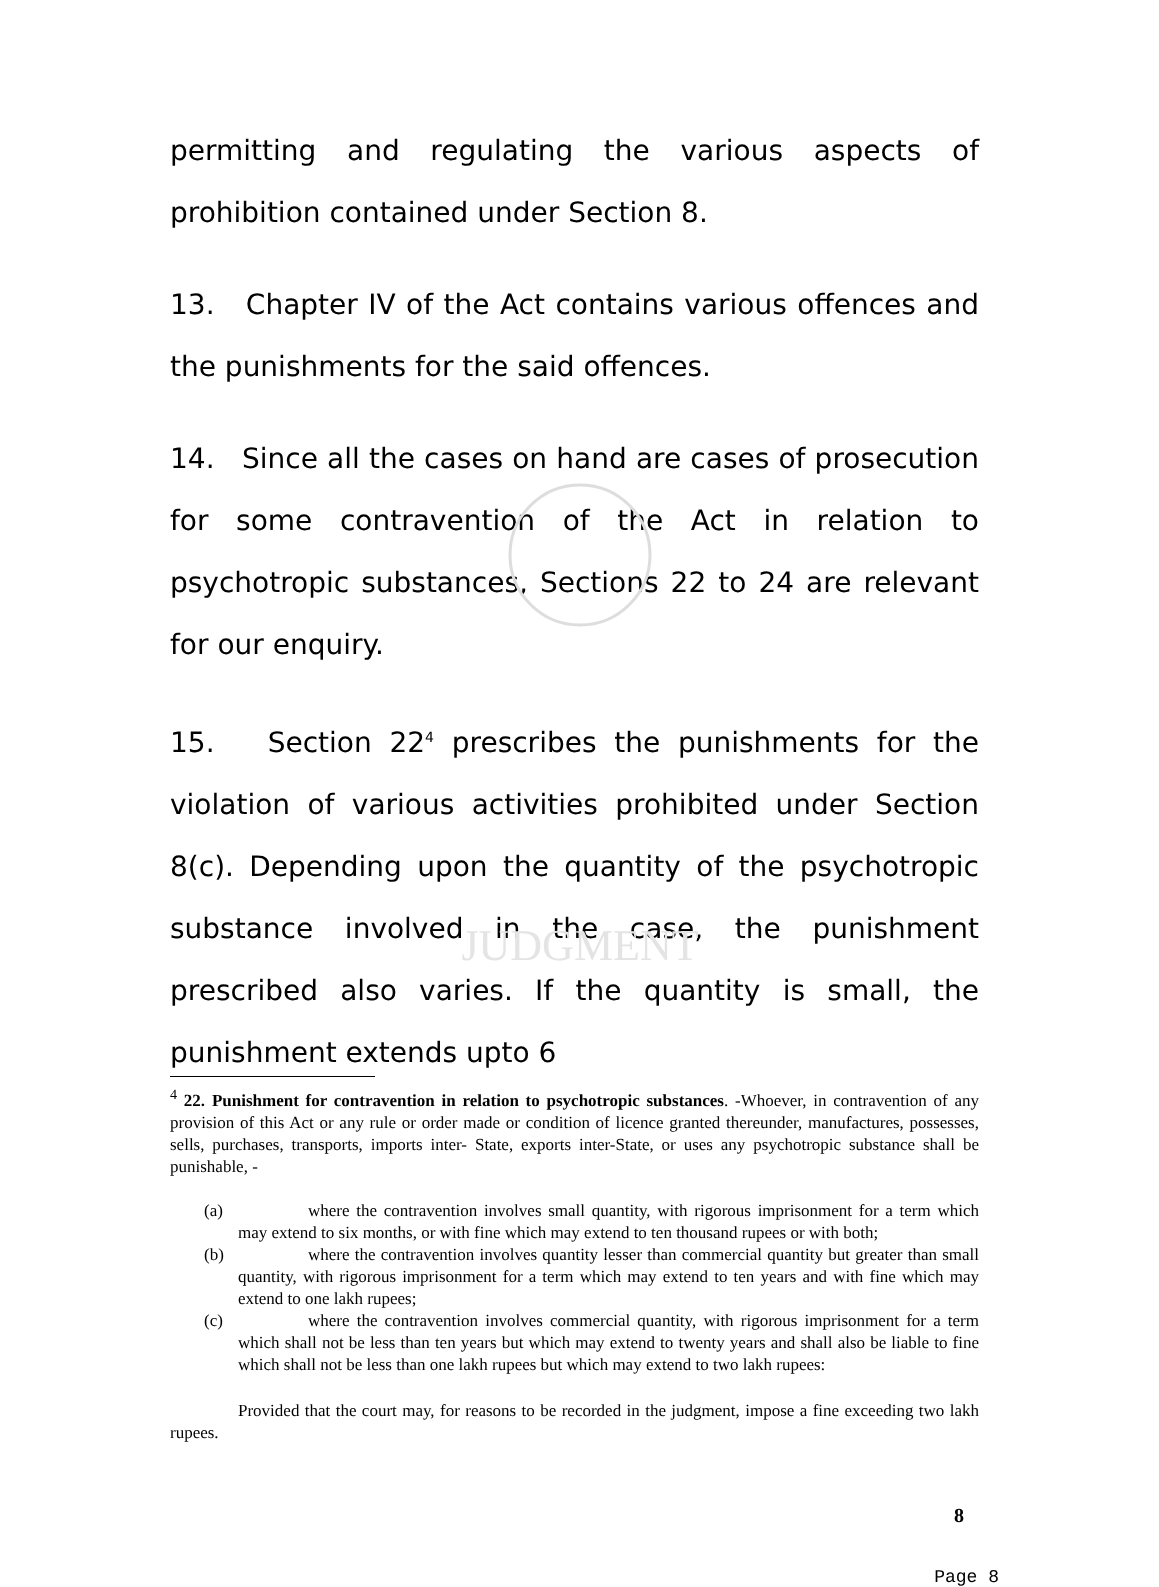JUDGMENT
permitting and regulating the various aspects of prohibition contained under Section 8.
13. Chapter IV of the Act contains various offences and the punishments for the said offences.
14. Since all the cases on hand are cases of prosecution for some contravention of the Act in relation to psychotropic substances, Sections 22 to 24 are relevant for our enquiry.
15. Section 22<sup>4</sup> prescribes the punishments for the violation of various activities prohibited under Section 8(c). Depending upon the quantity of the psychotropic substance involved in the case, the punishment prescribed also varies. If the quantity is small, the punishment extends upto 6
<sup>4</sup> 22. Punishment for contravention in relation to psychotropic substances. -Whoever, in contravention of any provision of this Act or any rule or order made or condition of licence granted thereunder, manufactures, possesses, sells, purchases, transports, imports inter- State, exports inter-State, or uses any psychotropic substance shall be punishable, -
(a) where the contravention involves small quantity, with rigorous imprisonment for a term which may extend to six months, or with fine which may extend to ten thousand rupees or with both;
(b) where the contravention involves quantity lesser than commercial quantity but greater than small quantity, with rigorous imprisonment for a term which may extend to ten years and with fine which may extend to one lakh rupees;
(c) where the contravention involves commercial quantity, with rigorous imprisonment for a term which shall not be less than ten years but which may extend to twenty years and shall also be liable to fine which shall not be less than one lakh rupees but which may extend to two lakh rupees:
Provided that the court may, for reasons to be recorded in the judgment, impose a fine exceeding two lakh rupees.
8
Page 8